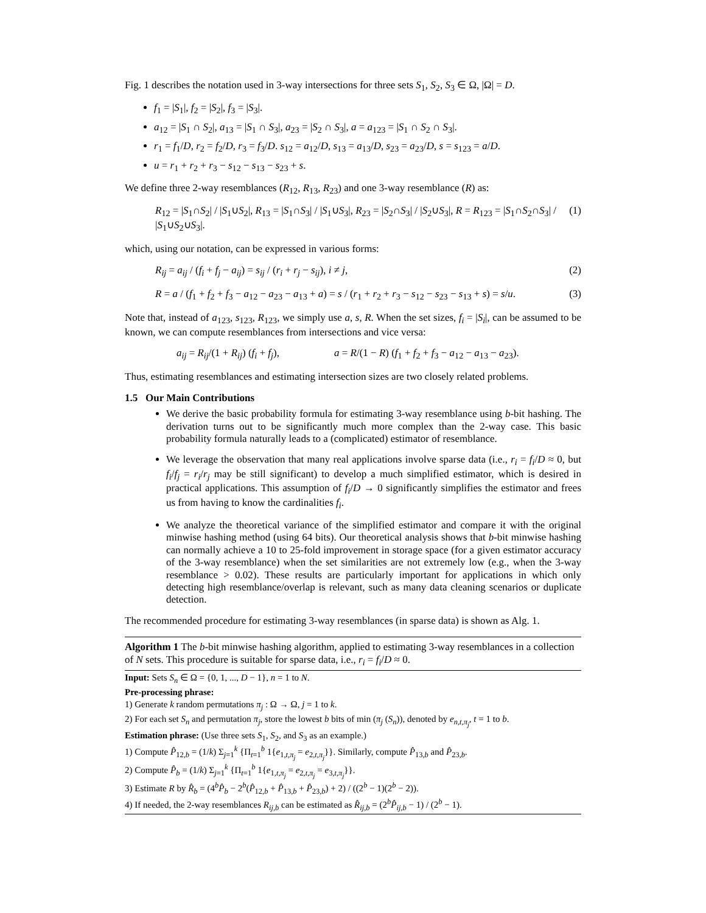Fig. 1 describes the notation used in 3-way intersections for three sets S<sub>1</sub>, S<sub>2</sub>, S<sub>3</sub> ∈ Ω, |Ω| = D.
f<sub>1</sub> = |S<sub>1</sub>|, f<sub>2</sub> = |S<sub>2</sub>|, f<sub>3</sub> = |S<sub>3</sub>|.
a<sub>12</sub> = |S<sub>1</sub> ∩ S<sub>2</sub>|, a<sub>13</sub> = |S<sub>1</sub> ∩ S<sub>3</sub>|, a<sub>23</sub> = |S<sub>2</sub> ∩ S<sub>3</sub>|, a = a<sub>123</sub> = |S<sub>1</sub> ∩ S<sub>2</sub> ∩ S<sub>3</sub>|.
r<sub>1</sub> = f<sub>1</sub>/D, r<sub>2</sub> = f<sub>2</sub>/D, r<sub>3</sub> = f<sub>3</sub>/D. s<sub>12</sub> = a<sub>12</sub>/D, s<sub>13</sub> = a<sub>13</sub>/D, s<sub>23</sub> = a<sub>23</sub>/D, s = s<sub>123</sub> = a/D.
u = r<sub>1</sub> + r<sub>2</sub> + r<sub>3</sub> − s<sub>12</sub> − s<sub>13</sub> − s<sub>23</sub> + s.
We define three 2-way resemblances (R<sub>12</sub>, R<sub>13</sub>, R<sub>23</sub>) and one 3-way resemblance (R) as:
R<sub>12</sub> = |S<sub>1</sub>∩S<sub>2</sub>| / |S<sub>1</sub>∪S<sub>2</sub>|, R<sub>13</sub> = |S<sub>1</sub>∩S<sub>3</sub>| / |S<sub>1</sub>∪S<sub>3</sub>|, R<sub>23</sub> = |S<sub>2</sub>∩S<sub>3</sub>| / |S<sub>2</sub>∪S<sub>3</sub>|, R = R<sub>123</sub> = |S<sub>1</sub>∩S<sub>2</sub>∩S<sub>3</sub>| / |S<sub>1</sub>∪S<sub>2</sub>∪S<sub>3</sub>|. (1)
which, using our notation, can be expressed in various forms:
R<sub>ij</sub> = a<sub>ij</sub> / (f<sub>i</sub> + f<sub>j</sub> − a<sub>ij</sub>) = s<sub>ij</sub> / (r<sub>i</sub> + r<sub>j</sub> − s<sub>ij</sub>), i ≠ j, (2)
R = a / (f<sub>1</sub> + f<sub>2</sub> + f<sub>3</sub> − a<sub>12</sub> − a<sub>23</sub> − a<sub>13</sub> + a) = s / (r<sub>1</sub> + r<sub>2</sub> + r<sub>3</sub> − s<sub>12</sub> − s<sub>23</sub> − s<sub>13</sub> + s) = s/u. (3)
Note that, instead of a<sub>123</sub>, s<sub>123</sub>, R<sub>123</sub>, we simply use a, s, R. When the set sizes, f<sub>i</sub> = |S<sub>i</sub>|, can be assumed to be known, we can compute resemblances from intersections and vice versa:
a<sub>ij</sub> = R<sub>ij</sub>/(1 + R<sub>ij</sub>) (f<sub>i</sub> + f<sub>j</sub>), a = R/(1 − R) (f<sub>1</sub> + f<sub>2</sub> + f<sub>3</sub> − a<sub>12</sub> − a<sub>13</sub> − a<sub>23</sub>).
Thus, estimating resemblances and estimating intersection sizes are two closely related problems.
1.5 Our Main Contributions
We derive the basic probability formula for estimating 3-way resemblance using b-bit hashing. The derivation turns out to be significantly much more complex than the 2-way case. This basic probability formula naturally leads to a (complicated) estimator of resemblance.
We leverage the observation that many real applications involve sparse data (i.e., r<sub>i</sub> = f<sub>i</sub>/D ≈ 0, but f<sub>i</sub>/f<sub>j</sub> = r<sub>i</sub>/r<sub>j</sub> may be still significant) to develop a much simplified estimator, which is desired in practical applications. This assumption of f<sub>i</sub>/D → 0 significantly simplifies the estimator and frees us from having to know the cardinalities f<sub>i</sub>.
We analyze the theoretical variance of the simplified estimator and compare it with the original minwise hashing method (using 64 bits). Our theoretical analysis shows that b-bit minwise hashing can normally achieve a 10 to 25-fold improvement in storage space (for a given estimator accuracy of the 3-way resemblance) when the set similarities are not extremely low (e.g., when the 3-way resemblance > 0.02). These results are particularly important for applications in which only detecting high resemblance/overlap is relevant, such as many data cleaning scenarios or duplicate detection.
The recommended procedure for estimating 3-way resemblances (in sparse data) is shown as Alg. 1.
Algorithm 1 The b-bit minwise hashing algorithm, applied to estimating 3-way resemblances in a collection of N sets. This procedure is suitable for sparse data, i.e., r<sub>i</sub> = f<sub>i</sub>/D ≈ 0.
Input: Sets S<sub>n</sub> ∈ Ω = {0, 1, ..., D − 1}, n = 1 to N.
Pre-processing phrase:
1) Generate k random permutations π<sub>j</sub> : Ω → Ω, j = 1 to k.
2) For each set S<sub>n</sub> and permutation π<sub>j</sub>, store the lowest b bits of min (π<sub>j</sub> (S<sub>n</sub>)), denoted by e<sub>n,t,π<sub>j</sub></sub>, t = 1 to b.
Estimation phrase: (Use three sets S<sub>1</sub>, S<sub>2</sub>, and S<sub>3</sub> as an example.)
1) Compute P̂<sub>12,b</sub> = (1/k) Σ<sub>j=1</sub><sup>k</sup> {Π<sub>t=1</sub><sup>b</sup> 1{e<sub>1,t,π<sub>j</sub></sub> = e<sub>2,t,π<sub>j</sub></sub>}}. Similarly, compute P̂<sub>13,b</sub> and P̂<sub>23,b</sub>.
2) Compute P̂<sub>b</sub> = (1/k) Σ<sub>j=1</sub><sup>k</sup> {Π<sub>t=1</sub><sup>b</sup> 1{e<sub>1,t,π<sub>j</sub></sub> = e<sub>2,t,π<sub>j</sub></sub> = e<sub>3,t,π<sub>j</sub></sub>}}.
3) Estimate R by R̂<sub>b</sub> = (4<sup>b</sup>P̂<sub>b</sub> − 2<sup>b</sup>(P̂<sub>12,b</sub> + P̂<sub>13,b</sub> + P̂<sub>23,b</sub>) + 2) / ((2<sup>b</sup> − 1)(2<sup>b</sup> − 2)).
4) If needed, the 2-way resemblances R<sub>ij,b</sub> can be estimated as R̂<sub>ij,b</sub> = (2<sup>b</sup>P̂<sub>ij,b</sub> − 1) / (2<sup>b</sup> − 1).